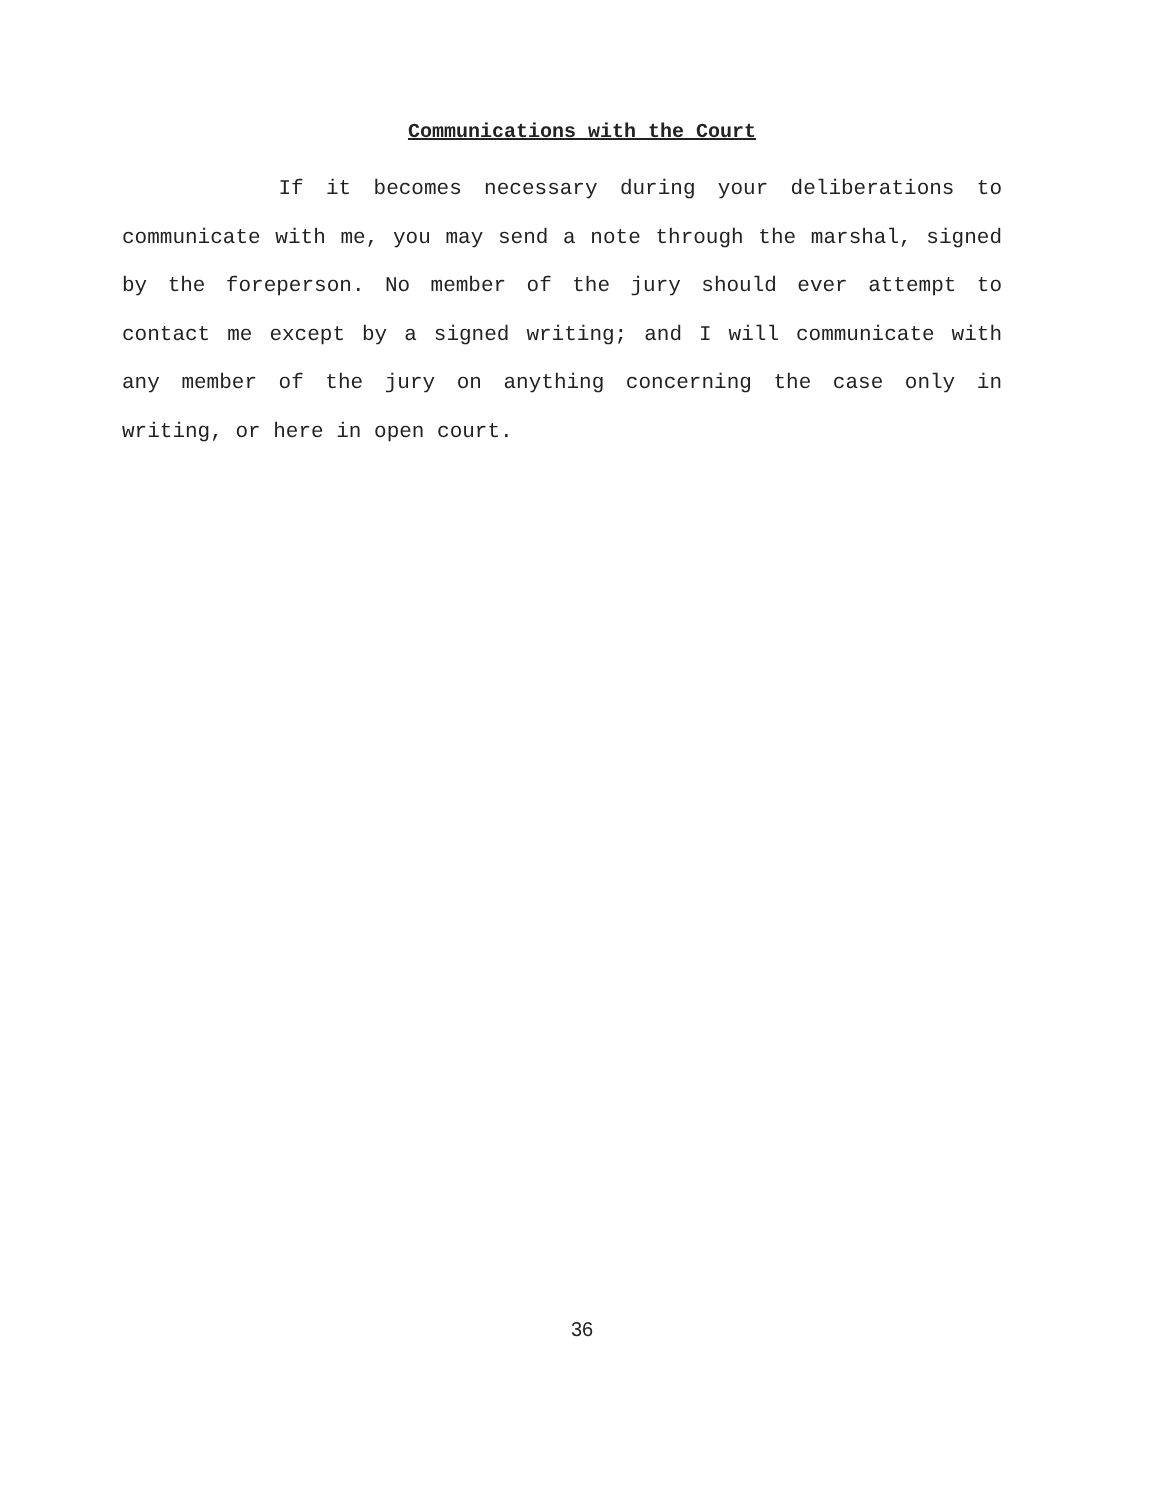Communications with the Court
If it becomes necessary during your deliberations to communicate with me, you may send a note through the marshal, signed by the foreperson. No member of the jury should ever attempt to contact me except by a signed writing; and I will communicate with any member of the jury on anything concerning the case only in writing, or here in open court.
36